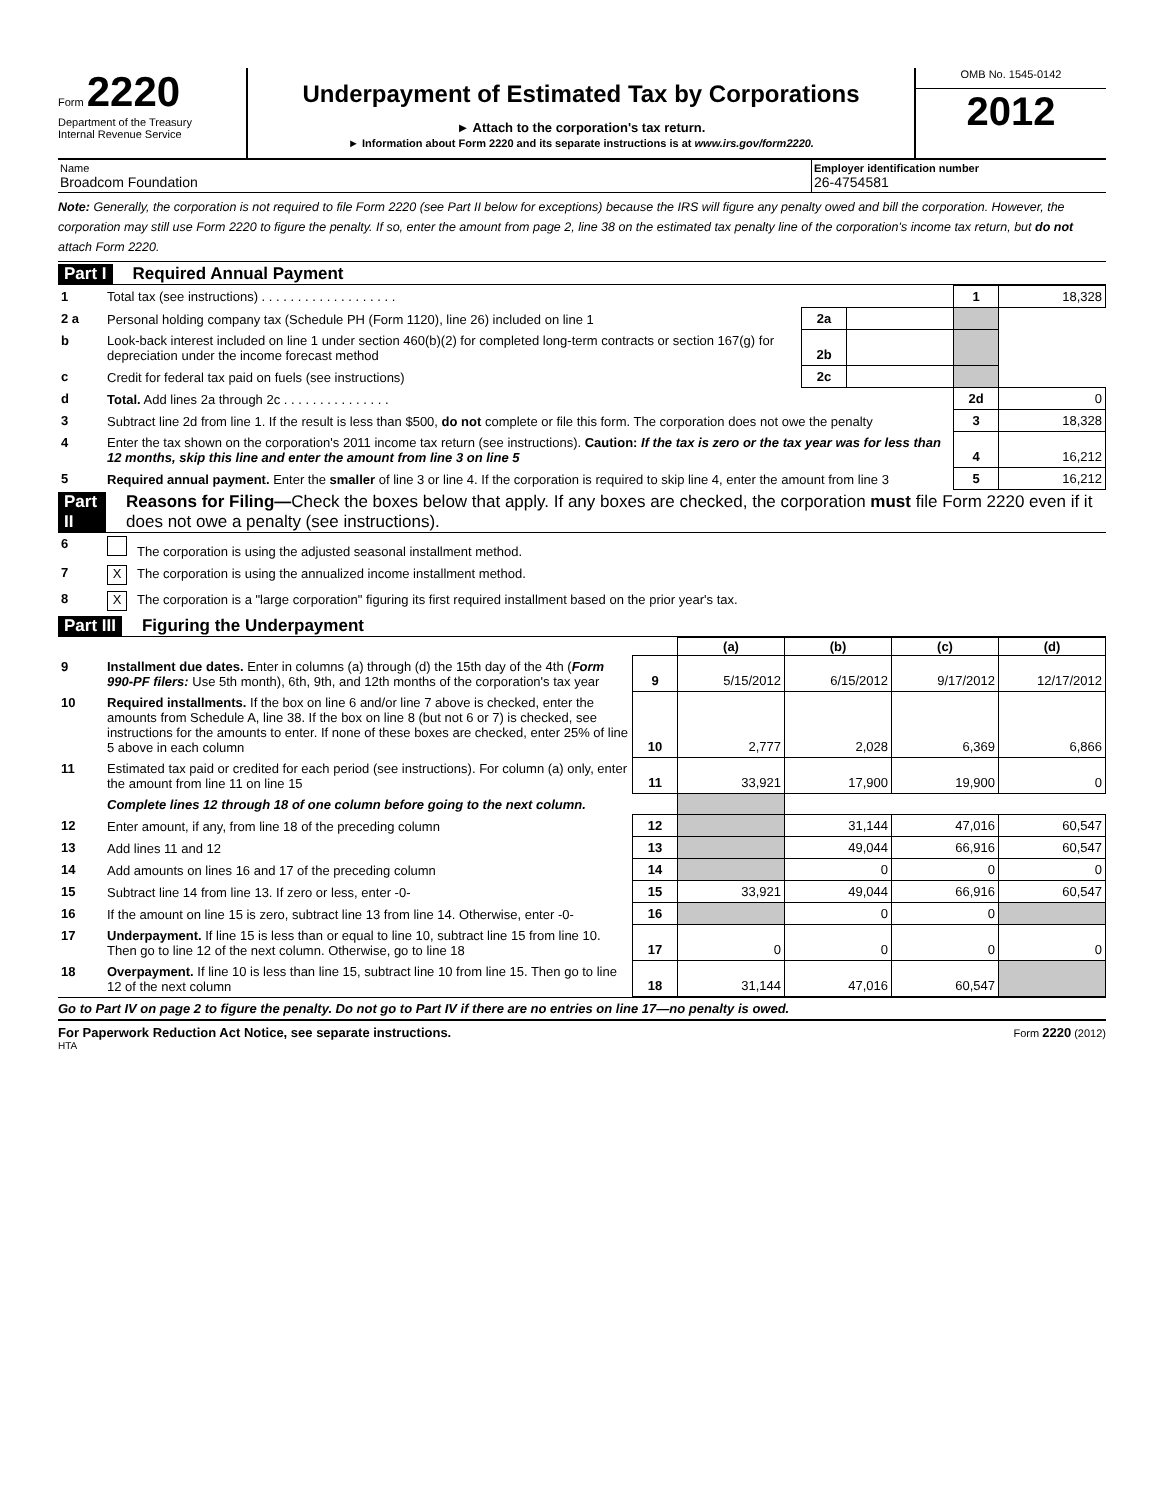Form 2220
Department of the Treasury
Internal Revenue Service
Underpayment of Estimated Tax by Corporations
► Attach to the corporation's tax return.
► Information about Form 2220 and its separate instructions is at www.irs.gov/form2220.
OMB No. 1545-0142
2012
Name
Broadcom Foundation
Employer identification number
26-4754581
Note: Generally, the corporation is not required to file Form 2220 (see Part II below for exceptions) because the IRS will figure any penalty owed and bill the corporation. However, the corporation may still use Form 2220 to figure the penalty. If so, enter the amount from page 2, line 38 on the estimated tax penalty line of the corporation's income tax return, but do not attach Form 2220.
Part I Required Annual Payment
| 1 | Total tax (see instructions) . . . . . . . . . . . . . . . . . . . | | | 1 | 18,328 |
| 2 a | Personal holding company tax (Schedule PH (Form 1120), line 26) included on line 1 | 2a | | | |
| b | Look-back interest included on line 1 under section 460(b)(2) for completed long-term contracts or section 167(g) for depreciation under the income forecast method | 2b | | | |
| c | Credit for federal tax paid on fuels (see instructions) | 2c | | | |
| d | Total. Add lines 2a through 2c . . . . . . . . . . . . . . . | | | 2d | 0 |
| 3 | Subtract line 2d from line 1. If the result is less than $500, do not complete or file this form. The corporation does not owe the penalty | | | 3 | 18,328 |
| 4 | Enter the tax shown on the corporation's 2011 income tax return (see instructions). Caution: If the tax is zero or the tax year was for less than 12 months, skip this line and enter the amount from line 3 on line 5 | | | 4 | 16,212 |
| 5 | Required annual payment. Enter the smaller of line 3 or line 4. If the corporation is required to skip line 4, enter the amount from line 3 | | | 5 | 16,212 |
Part II Reasons for Filing—Check the boxes below that apply. If any boxes are checked, the corporation must file Form 2220 even if it does not owe a penalty (see instructions).
| 6 | The corporation is using the adjusted seasonal installment method. |
| 7 | X The corporation is using the annualized income installment method. |
| 8 | X The corporation is a "large corporation" figuring its first required installment based on the prior year's tax. |
Part III Figuring the Underpayment
| | | | (a) | (b) | (c) | (d) |
| --- | --- | --- | --- | --- | --- | --- |
| 9 | Installment due dates. Enter in columns (a) through (d) the 15th day of the 4th ( Form 990-PF filers: Use 5th month), 6th, 9th, and 12th months of the corporation's tax year | 9 | 5/15/2012 | 6/15/2012 | 9/17/2012 | 12/17/2012 |
| 10 | Required installments. If the box on line 6 and/or line 7 above is checked, enter the amounts from Schedule A, line 38. If the box on line 8 (but not 6 or 7) is checked, see instructions for the amounts to enter. If none of these boxes are checked, enter 25% of line 5 above in each column | 10 | 2,777 | 2,028 | 6,369 | 6,866 |
| 11 | Estimated tax paid or credited for each period (see instructions). For column (a) only, enter the amount from line 11 on line 15 | 11 | 33,921 | 17,900 | 19,900 | 0 |
| | Complete lines 12 through 18 of one column before going to the next column. | | | | | |
| 12 | Enter amount, if any, from line 18 of the preceding column | 12 | | 31,144 | 47,016 | 60,547 |
| 13 | Add lines 11 and 12 | 13 | | 49,044 | 66,916 | 60,547 |
| 14 | Add amounts on lines 16 and 17 of the preceding column | 14 | | 0 | 0 | 0 |
| 15 | Subtract line 14 from line 13. If zero or less, enter -0- | 15 | 33,921 | 49,044 | 66,916 | 60,547 |
| 16 | If the amount on line 15 is zero, subtract line 13 from line 14. Otherwise, enter -0- | 16 | | 0 | 0 | |
| 17 | Underpayment. If line 15 is less than or equal to line 10, subtract line 15 from line 10. Then go to line 12 of the next column. Otherwise, go to line 18 | 17 | 0 | 0 | 0 | 0 |
| 18 | Overpayment. If line 10 is less than line 15, subtract line 10 from line 15. Then go to line 12 of the next column | 18 | 31,144 | 47,016 | 60,547 | |
Go to Part IV on page 2 to figure the penalty. Do not go to Part IV if there are no entries on line 17—no penalty is owed.
For Paperwork Reduction Act Notice, see separate instructions. Form 2220 (2012)
HTA